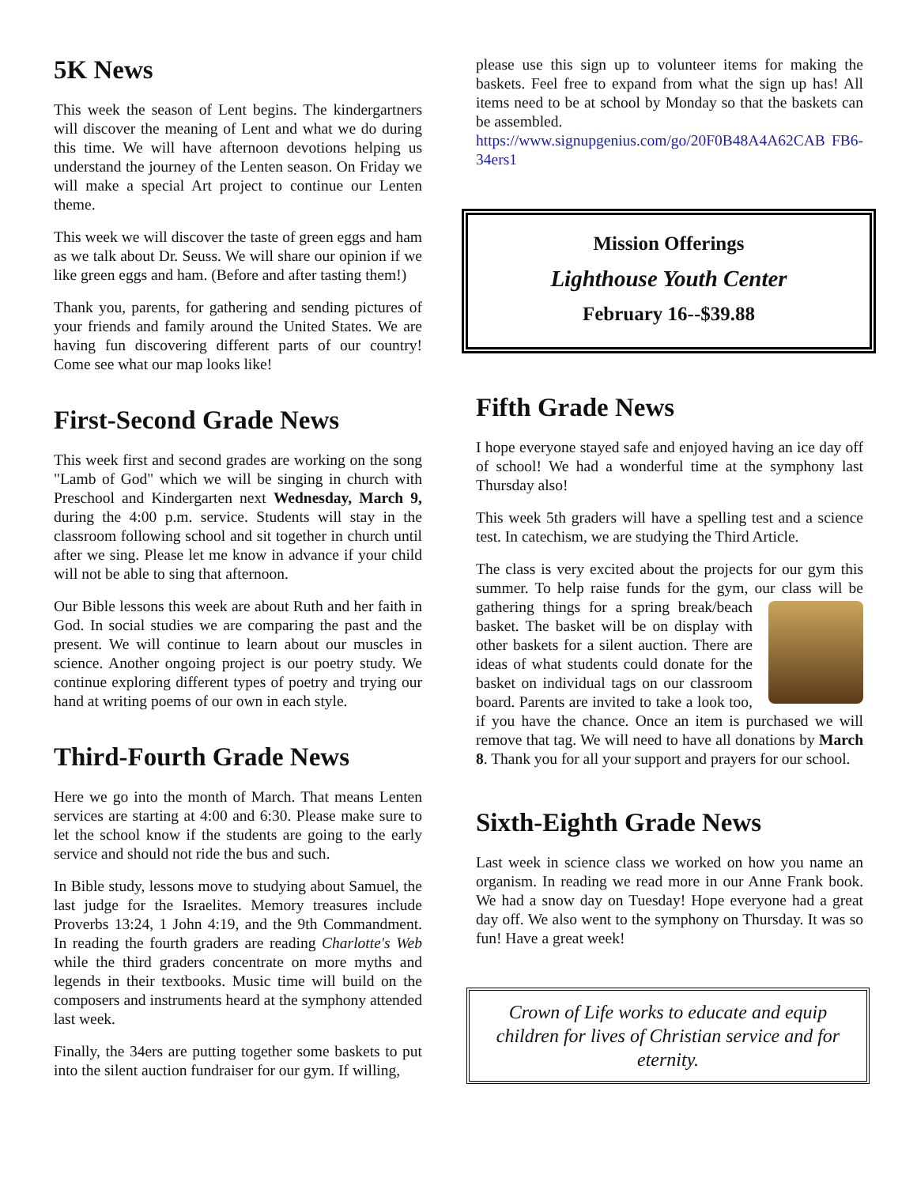5K News
This week the season of Lent begins. The kindergartners will discover the meaning of Lent and what we do during this time. We will have afternoon devotions helping us understand the journey of the Lenten season. On Friday we will make a special Art project to continue our Lenten theme.
This week we will discover the taste of green eggs and ham as we talk about Dr. Seuss. We will share our opinion if we like green eggs and ham. (Before and after tasting them!)
Thank you, parents, for gathering and sending pictures of your friends and family around the United States. We are having fun discovering different parts of our country! Come see what our map looks like!
First-Second Grade News
This week first and second grades are working on the song "Lamb of God" which we will be singing in church with Preschool and Kindergarten next Wednesday, March 9, during the 4:00 p.m. service. Students will stay in the classroom following school and sit together in church until after we sing. Please let me know in advance if your child will not be able to sing that afternoon.
Our Bible lessons this week are about Ruth and her faith in God. In social studies we are comparing the past and the present. We will continue to learn about our muscles in science. Another ongoing project is our poetry study. We continue exploring different types of poetry and trying our hand at writing poems of our own in each style.
Third-Fourth Grade News
Here we go into the month of March. That means Lenten services are starting at 4:00 and 6:30. Please make sure to let the school know if the students are going to the early service and should not ride the bus and such.
In Bible study, lessons move to studying about Samuel, the last judge for the Israelites. Memory treasures include Proverbs 13:24, 1 John 4:19, and the 9th Commandment. In reading the fourth graders are reading Charlotte's Web while the third graders concentrate on more myths and legends in their textbooks. Music time will build on the composers and instruments heard at the symphony attended last week.
Finally, the 34ers are putting together some baskets to put into the silent auction fundraiser for our gym. If willing,
please use this sign up to volunteer items for making the baskets. Feel free to expand from what the sign up has! All items need to be at school by Monday so that the baskets can be assembled.
https://www.signupgenius.com/go/20F0B48A4A62CAB FB6-34ers1
Mission Offerings
Lighthouse Youth Center
February 16--$39.88
Fifth Grade News
I hope everyone stayed safe and enjoyed having an ice day off of school! We had a wonderful time at the symphony last Thursday also!
This week 5th graders will have a spelling test and a science test. In catechism, we are studying the Third Article.
The class is very excited about the projects for our gym this summer. To help raise funds for the gym, our class will be gathering things for a spring break/beach basket. The basket will be on display with other baskets for a silent auction. There are ideas of what students could donate for the basket on individual tags on our classroom board. Parents are invited to take a look too, if you have the chance. Once an item is purchased we will remove that tag. We will need to have all donations by March 8. Thank you for all your support and prayers for our school.
Sixth-Eighth Grade News
Last week in science class we worked on how you name an organism. In reading we read more in our Anne Frank book. We had a snow day on Tuesday! Hope everyone had a great day off. We also went to the symphony on Thursday. It was so fun! Have a great week!
Crown of Life works to educate and equip children for lives of Christian service and for eternity.